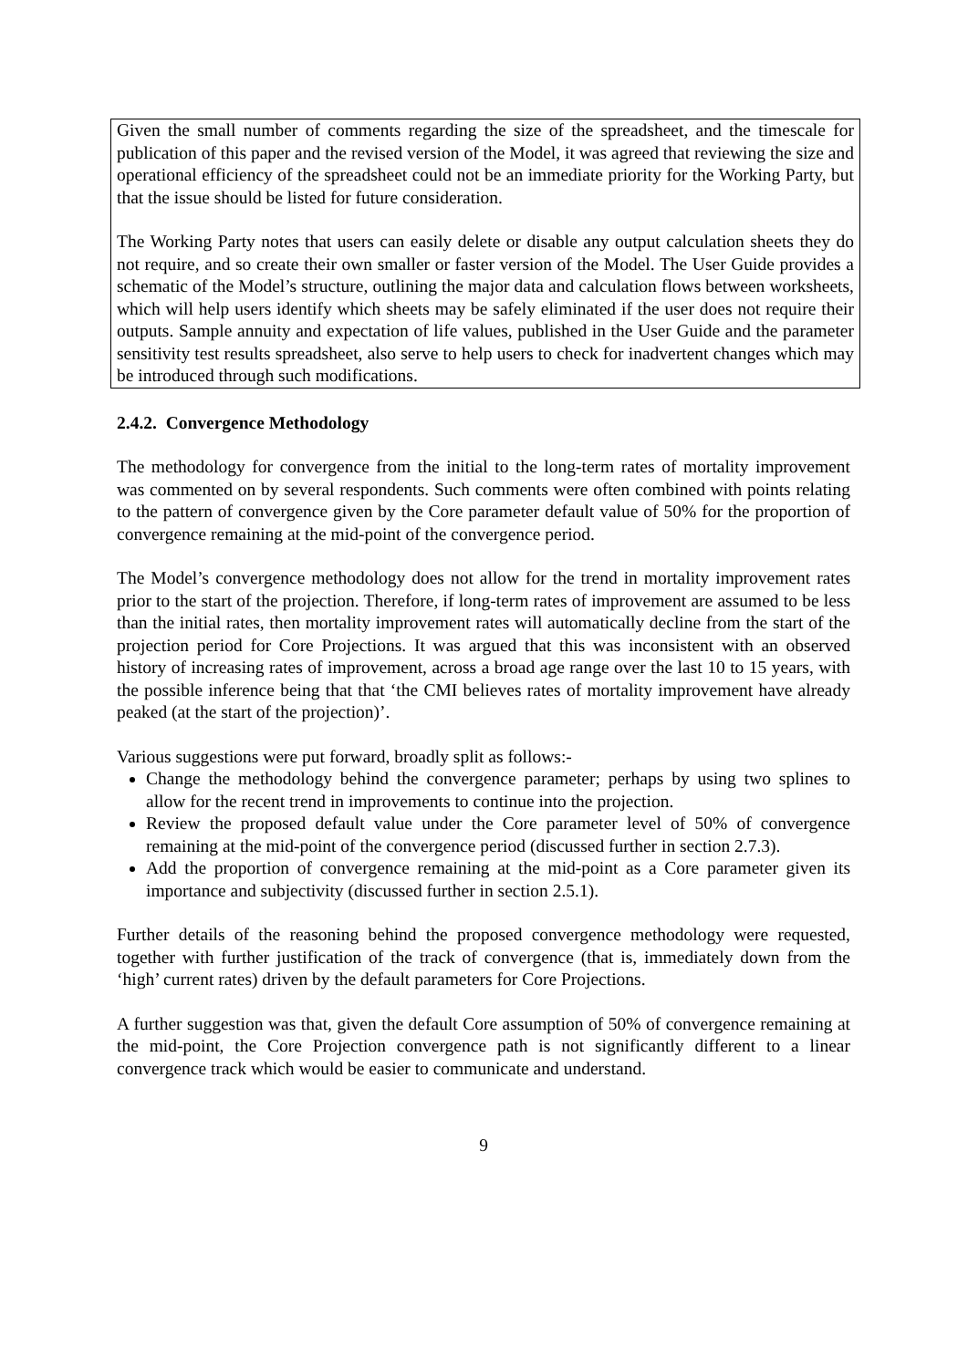Given the small number of comments regarding the size of the spreadsheet, and the timescale for publication of this paper and the revised version of the Model, it was agreed that reviewing the size and operational efficiency of the spreadsheet could not be an immediate priority for the Working Party, but that the issue should be listed for future consideration.
The Working Party notes that users can easily delete or disable any output calculation sheets they do not require, and so create their own smaller or faster version of the Model. The User Guide provides a schematic of the Model’s structure, outlining the major data and calculation flows between worksheets, which will help users identify which sheets may be safely eliminated if the user does not require their outputs. Sample annuity and expectation of life values, published in the User Guide and the parameter sensitivity test results spreadsheet, also serve to help users to check for inadvertent changes which may be introduced through such modifications.
2.4.2. Convergence Methodology
The methodology for convergence from the initial to the long-term rates of mortality improvement was commented on by several respondents. Such comments were often combined with points relating to the pattern of convergence given by the Core parameter default value of 50% for the proportion of convergence remaining at the mid-point of the convergence period.
The Model’s convergence methodology does not allow for the trend in mortality improvement rates prior to the start of the projection. Therefore, if long-term rates of improvement are assumed to be less than the initial rates, then mortality improvement rates will automatically decline from the start of the projection period for Core Projections. It was argued that this was inconsistent with an observed history of increasing rates of improvement, across a broad age range over the last 10 to 15 years, with the possible inference being that that ‘the CMI believes rates of mortality improvement have already peaked (at the start of the projection)’.
Various suggestions were put forward, broadly split as follows:-
Change the methodology behind the convergence parameter; perhaps by using two splines to allow for the recent trend in improvements to continue into the projection.
Review the proposed default value under the Core parameter level of 50% of convergence remaining at the mid-point of the convergence period (discussed further in section 2.7.3).
Add the proportion of convergence remaining at the mid-point as a Core parameter given its importance and subjectivity (discussed further in section 2.5.1).
Further details of the reasoning behind the proposed convergence methodology were requested, together with further justification of the track of convergence (that is, immediately down from the ‘high’ current rates) driven by the default parameters for Core Projections.
A further suggestion was that, given the default Core assumption of 50% of convergence remaining at the mid-point, the Core Projection convergence path is not significantly different to a linear convergence track which would be easier to communicate and understand.
9